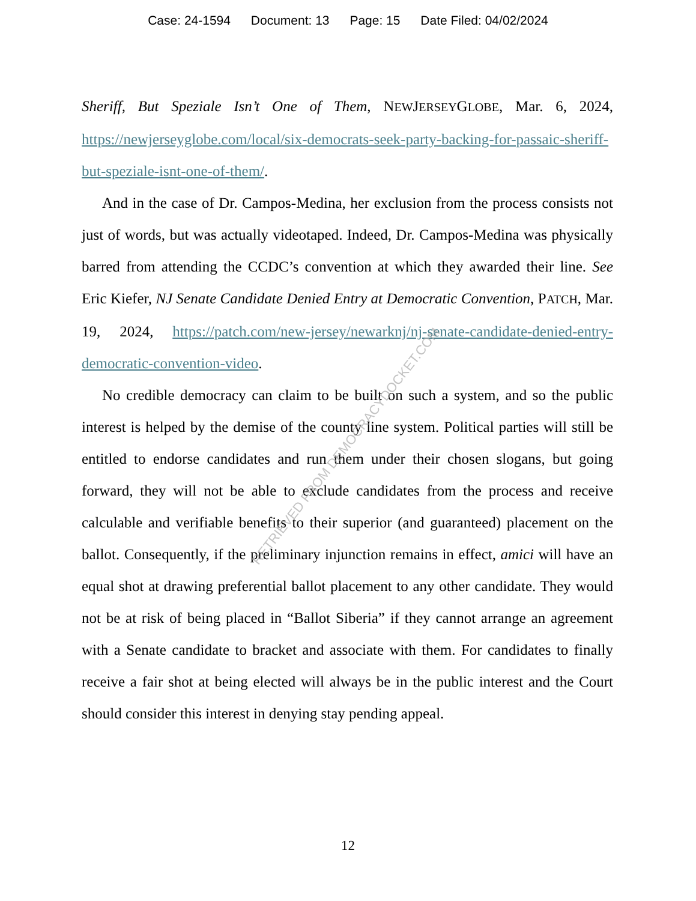Case: 24-1594 Document: 13 Page: 15 Date Filed: 04/02/2024
Sheriff, But Speziale Isn’t One of Them, NEWJERSEYGLOBE, Mar. 6, 2024, https://newjerseyglobe.com/local/six-democrats-seek-party-backing-for-passaic-sheriff-but-speziale-isnt-one-of-them/.
And in the case of Dr. Campos-Medina, her exclusion from the process consists not just of words, but was actually videotaped. Indeed, Dr. Campos-Medina was physically barred from attending the CCDC’s convention at which they awarded their line. See Eric Kiefer, NJ Senate Candidate Denied Entry at Democratic Convention, PATCH, Mar. 19, 2024, https://patch.com/new-jersey/newarknj/nj-senate-candidate-denied-entry-democratic-convention-video.
No credible democracy can claim to be built on such a system, and so the public interest is helped by the demise of the county line system. Political parties will still be entitled to endorse candidates and run them under their chosen slogans, but going forward, they will not be able to exclude candidates from the process and receive calculable and verifiable benefits to their superior (and guaranteed) placement on the ballot. Consequently, if the preliminary injunction remains in effect, amici will have an equal shot at drawing preferential ballot placement to any other candidate. They would not be at risk of being placed in “Ballot Siberia” if they cannot arrange an agreement with a Senate candidate to bracket and associate with them. For candidates to finally receive a fair shot at being elected will always be in the public interest and the Court should consider this interest in denying stay pending appeal.
RETRIEVED FROM DEMOCRACYDOCKET.COM
12